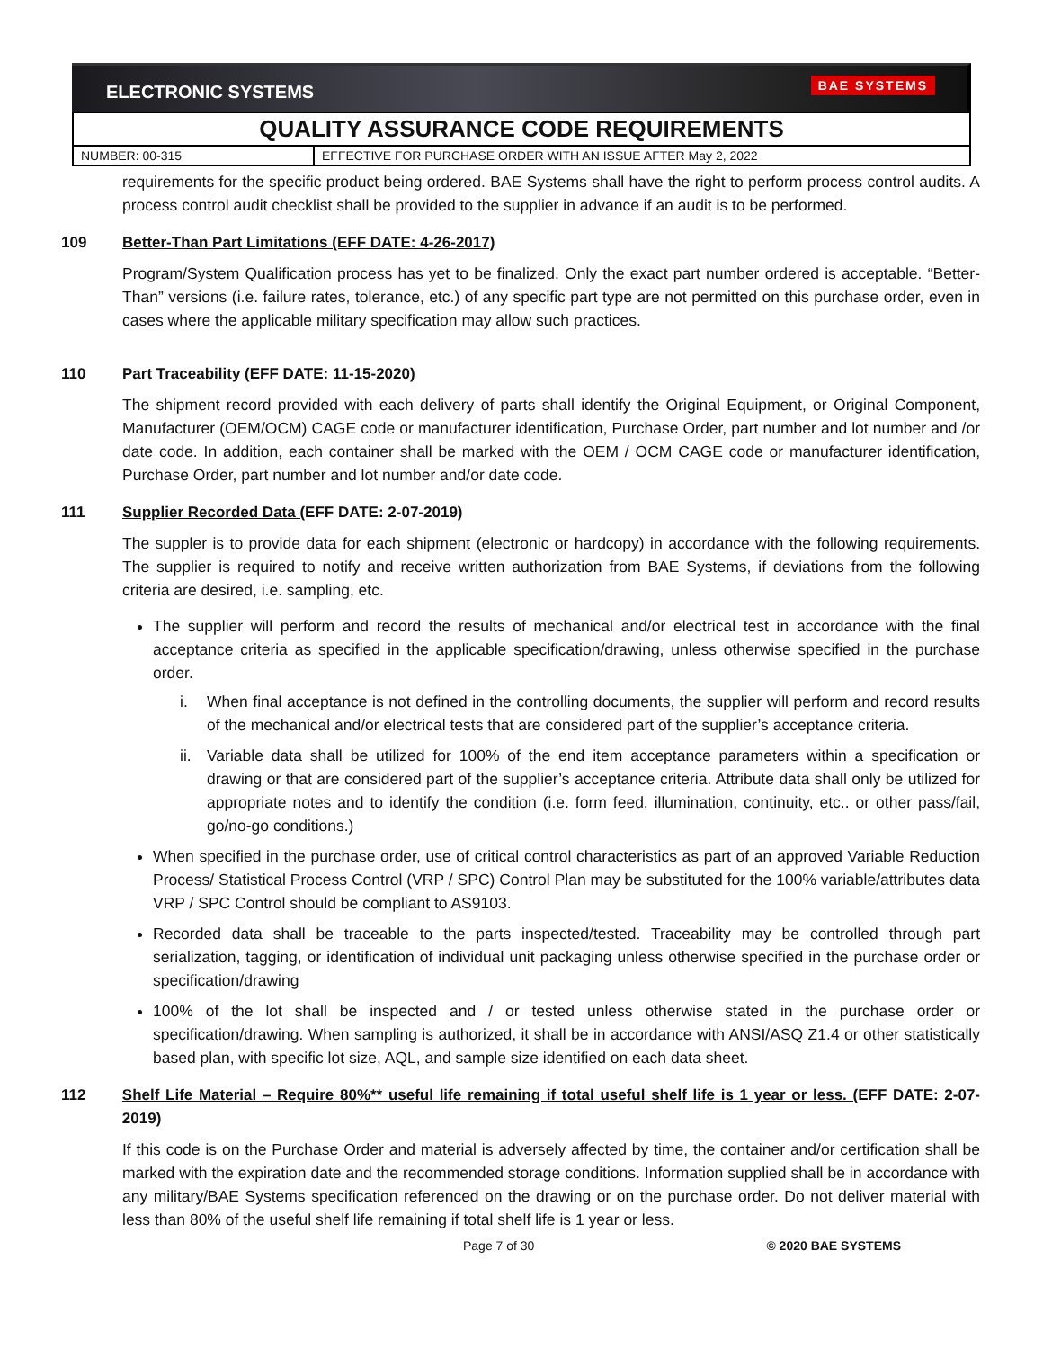ELECTRONIC SYSTEMS BAE SYSTEMS
QUALITY ASSURANCE CODE REQUIREMENTS
| NUMBER: 00-315 | EFFECTIVE FOR PURCHASE ORDER WITH AN ISSUE AFTER May 2, 2022 |
requirements for the specific product being ordered. BAE Systems shall have the right to perform process control audits. A process control audit checklist shall be provided to the supplier in advance if an audit is to be performed.
109 Better-Than Part Limitations (EFF DATE: 4-26-2017)
Program/System Qualification process has yet to be finalized. Only the exact part number ordered is acceptable. “Better-Than” versions (i.e. failure rates, tolerance, etc.) of any specific part type are not permitted on this purchase order, even in cases where the applicable military specification may allow such practices.
110 Part Traceability (EFF DATE: 11-15-2020)
The shipment record provided with each delivery of parts shall identify the Original Equipment, or Original Component, Manufacturer (OEM/OCM) CAGE code or manufacturer identification, Purchase Order, part number and lot number and /or date code. In addition, each container shall be marked with the OEM / OCM CAGE code or manufacturer identification, Purchase Order, part number and lot number and/or date code.
111 Supplier Recorded Data (EFF DATE: 2-07-2019)
The suppler is to provide data for each shipment (electronic or hardcopy) in accordance with the following requirements. The supplier is required to notify and receive written authorization from BAE Systems, if deviations from the following criteria are desired, i.e. sampling, etc.
The supplier will perform and record the results of mechanical and/or electrical test in accordance with the final acceptance criteria as specified in the applicable specification/drawing, unless otherwise specified in the purchase order.
i. When final acceptance is not defined in the controlling documents, the supplier will perform and record results of the mechanical and/or electrical tests that are considered part of the supplier’s acceptance criteria.
ii.
Variable data shall be utilized for 100% of the end item acceptance parameters within a specification or drawing or that are considered part of the supplier’s acceptance criteria. Attribute data shall only be utilized for appropriate notes and to identify the condition (i.e. form feed, illumination, continuity, etc.. or other pass/fail, go/no-go conditions.)
When specified in the purchase order, use of critical control characteristics as part of an approved Variable Reduction Process/ Statistical Process Control (VRP / SPC) Control Plan may be substituted for the 100% variable/attributes data VRP / SPC Control should be compliant to AS9103.
Recorded data shall be traceable to the parts inspected/tested. Traceability may be controlled through part serialization, tagging, or identification of individual unit packaging unless otherwise specified in the purchase order or specification/drawing
100% of the lot shall be inspected and / or tested unless otherwise stated in the purchase order or specification/drawing. When sampling is authorized, it shall be in accordance with ANSI/ASQ Z1.4 or other statistically based plan, with specific lot size, AQL, and sample size identified on each data sheet.
112 Shelf Life Material – Require 80%** useful life remaining if total useful shelf life is 1 year or less. (EFF DATE: 2-07-2019)
If this code is on the Purchase Order and material is adversely affected by time, the container and/or certification shall be marked with the expiration date and the recommended storage conditions. Information supplied shall be in accordance with any military/BAE Systems specification referenced on the drawing or on the purchase order. Do not deliver material with less than 80% of the useful shelf life remaining if total shelf life is 1 year or less.
Page 7 of 30 © 2020 BAE SYSTEMS